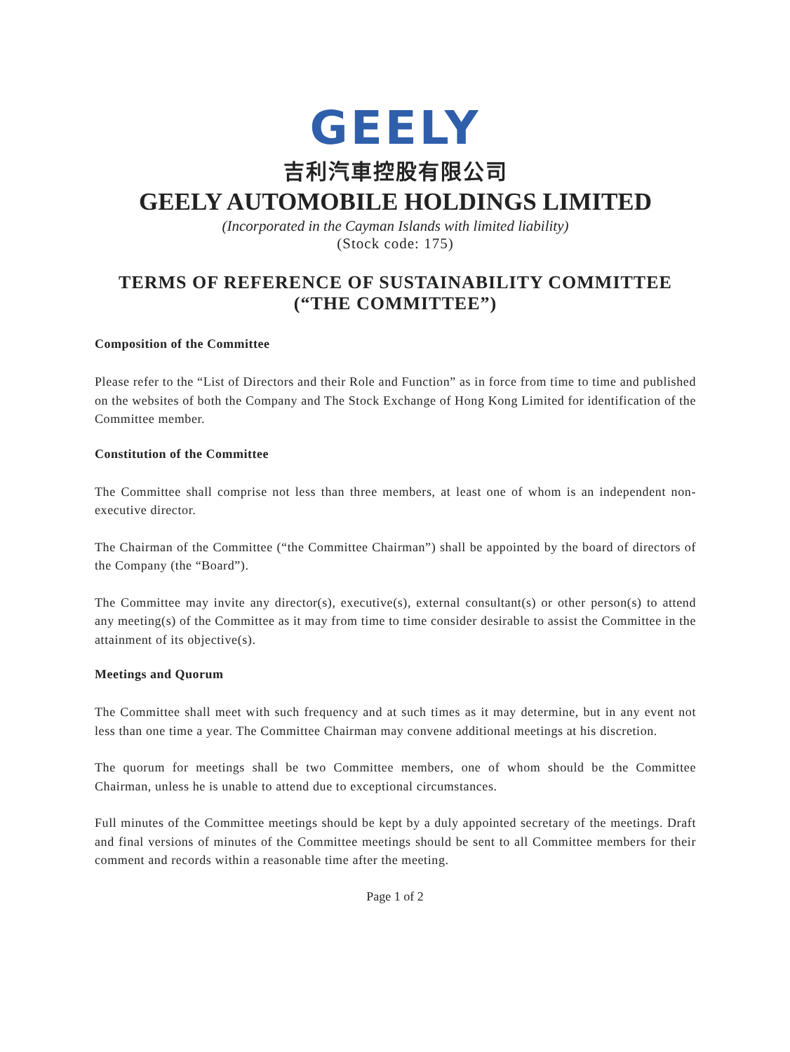GEELY
吉利汽車控股有限公司
GEELY AUTOMOBILE HOLDINGS LIMITED
(Incorporated in the Cayman Islands with limited liability)
(Stock code: 175)
TERMS OF REFERENCE OF SUSTAINABILITY COMMITTEE
(“THE COMMITTEE”)
Composition of the Committee
Please refer to the “List of Directors and their Role and Function” as in force from time to time and published on the websites of both the Company and The Stock Exchange of Hong Kong Limited for identification of the Committee member.
Constitution of the Committee
The Committee shall comprise not less than three members, at least one of whom is an independent non-executive director.
The Chairman of the Committee (“the Committee Chairman”) shall be appointed by the board of directors of the Company (the “Board”).
The Committee may invite any director(s), executive(s), external consultant(s) or other person(s) to attend any meeting(s) of the Committee as it may from time to time consider desirable to assist the Committee in the attainment of its objective(s).
Meetings and Quorum
The Committee shall meet with such frequency and at such times as it may determine, but in any event not less than one time a year. The Committee Chairman may convene additional meetings at his discretion.
The quorum for meetings shall be two Committee members, one of whom should be the Committee Chairman, unless he is unable to attend due to exceptional circumstances.
Full minutes of the Committee meetings should be kept by a duly appointed secretary of the meetings. Draft and final versions of minutes of the Committee meetings should be sent to all Committee members for their comment and records within a reasonable time after the meeting.
Page 1 of 2